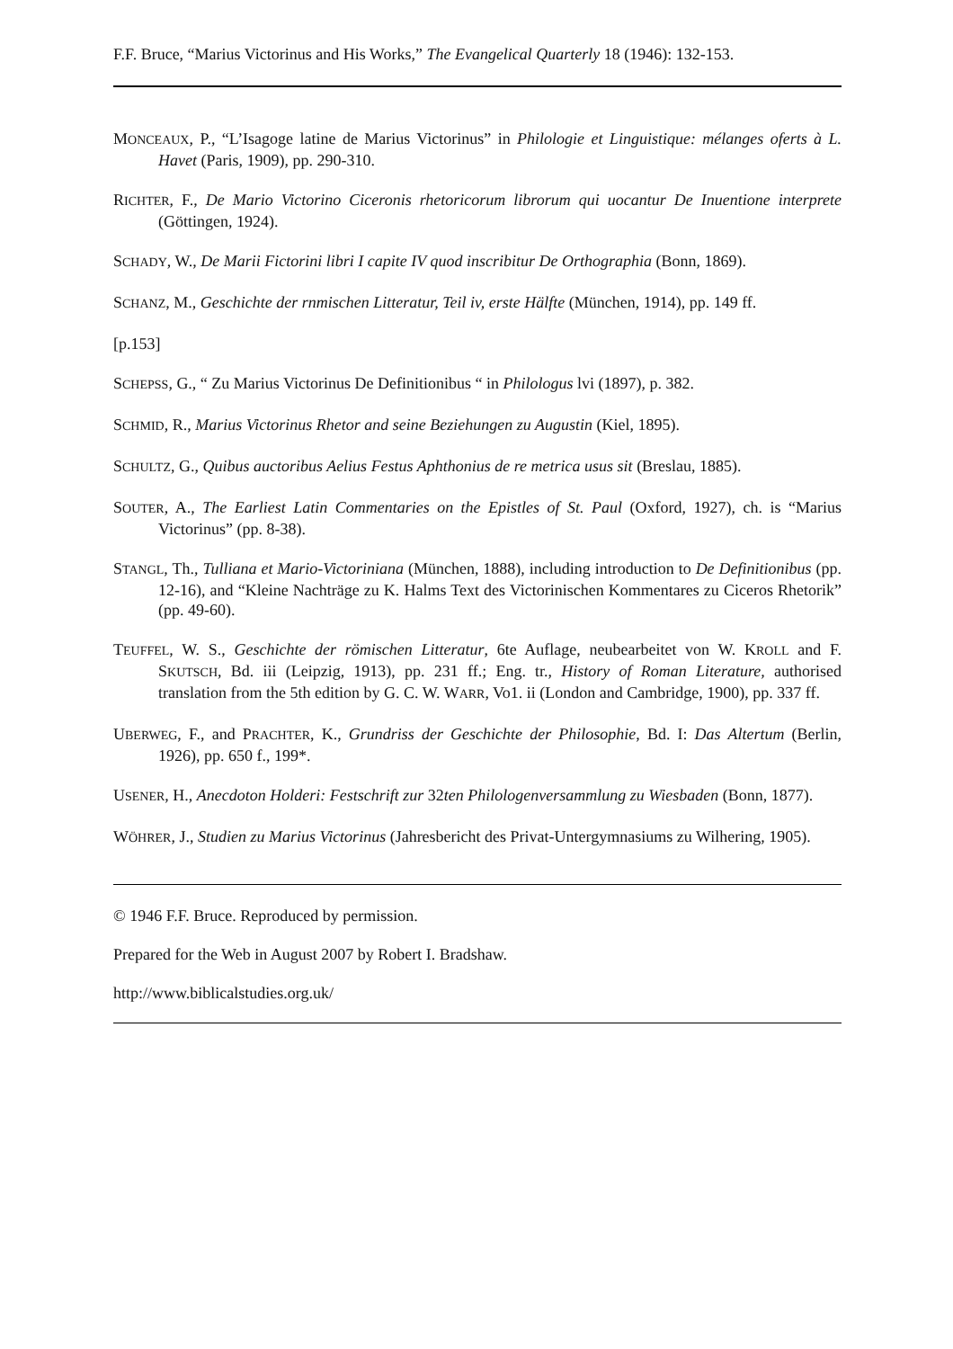F.F. Bruce, “Marius Victorinus and His Works,” The Evangelical Quarterly 18 (1946): 132-153.
MONCEAUX, P., “L’Isagoge latine de Marius Victorinus” in Philologie et Linguistique: mélanges oferts à L. Havet (Paris, 1909), pp. 290-310.
RICHTER, F., De Mario Victorino Ciceronis rhetoricorum librorum qui uocantur De Inuentione interprete (Göttingen, 1924).
SCHADY, W., De Marii Fictorini libri I capite IV quod inscribitur De Orthographia (Bonn, 1869).
SCHANZ, M., Geschichte der rnmischen Litteratur, Teil iv, erste Hälfte (München, 1914), pp. 149 ff.
[p.153]
SCHEPSS, G., “ Zu Marius Victorinus De Definitionibus “ in Philologus lvi (1897), p. 382.
SCHMID, R., Marius Victorinus Rhetor and seine Beziehungen zu Augustin (Kiel, 1895).
SCHULTZ, G., Quibus auctoribus Aelius Festus Aphthonius de re metrica usus sit (Breslau, 1885).
SOUTER, A., The Earliest Latin Commentaries on the Epistles of St. Paul (Oxford, 1927), ch. is “Marius Victorinus” (pp. 8-38).
STANGL, Th., Tulliana et Mario-Victoriniana (München, 1888), including introduction to De Definitionibus (pp. 12-16), and “Kleine Nachträge zu K. Halms Text des Victorinischen Kommentares zu Ciceros Rhetorik” (pp. 49-60).
TEUFFEL, W. S., Geschichte der römischen Litteratur, 6te Auflage, neubearbeitet von W. KROLL and F. SKUTSCH, Bd. iii (Leipzig, 1913), pp. 231 ff.; Eng. tr., History of Roman Literature, authorised translation from the 5th edition by G. C. W. WARR, Vo1. ii (London and Cambridge, 1900), pp. 337 ff.
UBERWEG, F., and PRACHTER, K., Grundriss der Geschichte der Philosophie, Bd. I: Das Altertum (Berlin, 1926), pp. 650 f., 199*.
USENER, H., Anecdoton Holderi: Festschrift zur 32ten Philologenversammlung zu Wiesbaden (Bonn, 1877).
WÖHRER, J., Studien zu Marius Victorinus (Jahresbericht des Privat-Untergymnasiums zu Wilhering, 1905).
© 1946 F.F. Bruce. Reproduced by permission.
Prepared for the Web in August 2007 by Robert I. Bradshaw.
http://www.biblicalstudies.org.uk/